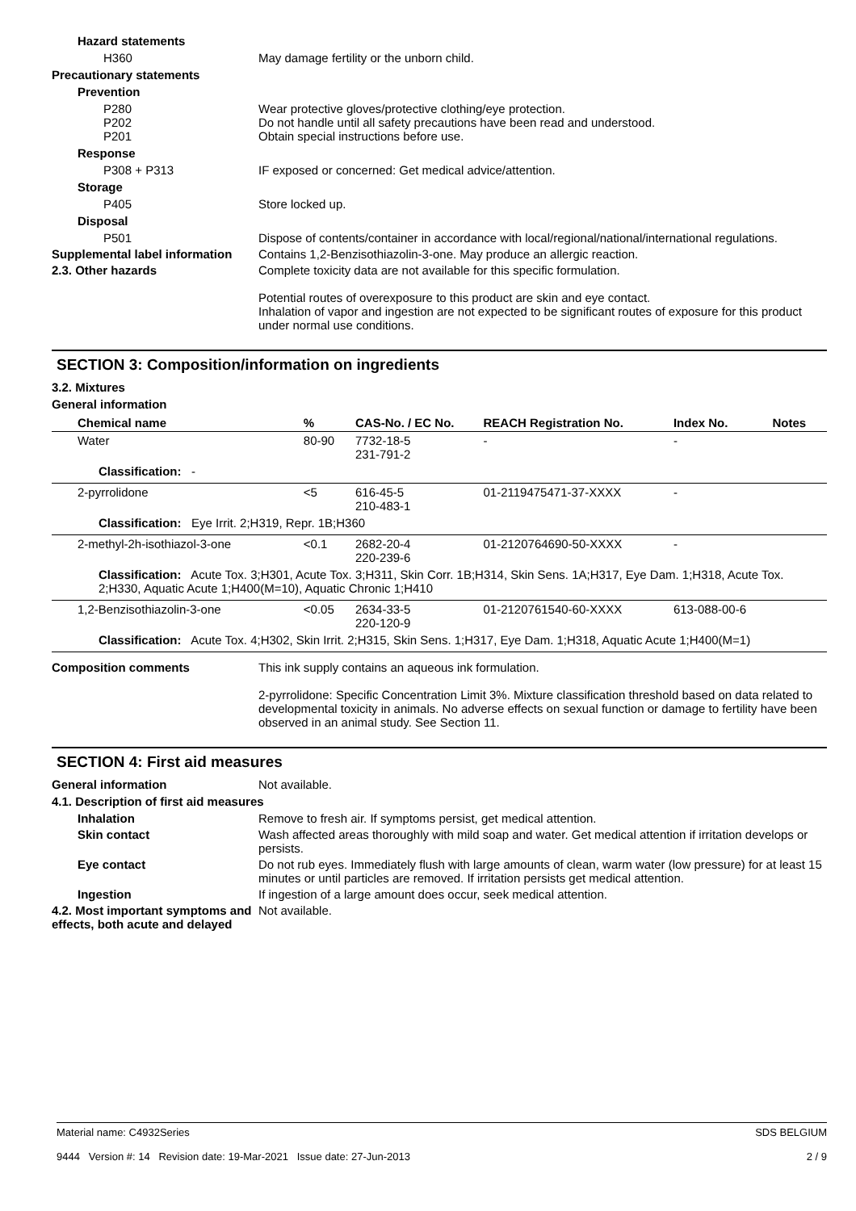Hazard statements
H360 May damage fertility or the unborn child.
Precautionary statements
Prevention
P280
P202
P201
Wear protective gloves/protective clothing/eye protection.
Do not handle until all safety precautions have been read and understood.
Obtain special instructions before use.
Response
P308 + P313 IF exposed or concerned: Get medical advice/attention.
Storage
P405 Store locked up.
Disposal
P501 Dispose of contents/container in accordance with local/regional/national/international regulations.
Supplemental label information
Contains 1,2-Benzisothiazolin-3-one. May produce an allergic reaction.
2.3. Other hazards Complete toxicity data are not available for this specific formulation.
Potential routes of overexposure to this product are skin and eye contact.
Inhalation of vapor and ingestion are not expected to be significant routes of exposure for this product under normal use conditions.
SECTION 3: Composition/information on ingredients
3.2. Mixtures
General information
| Chemical name | % | CAS-No. / EC No. | REACH Registration No. | Index No. | Notes |
| --- | --- | --- | --- | --- | --- |
| Water | 80-90 | 7732-18-5 231-791-2 | - | - | |
| Classification: - | | | | | |
| 2-pyrrolidone | <5 | 616-45-5 210-483-1 | 01-2119475471-37-XXXX | - | |
| Classification: Eye Irrit. 2;H319, Repr. 1B;H360 | | | | | |
| 2-methyl-2h-isothiazol-3-one | <0.1 | 2682-20-4 220-239-6 | 01-2120764690-50-XXXX | - | |
| Classification: Acute Tox. 3;H301, Acute Tox. 3;H311, Skin Corr. 1B;H314, Skin Sens. 1A;H317, Eye Dam. 1;H318, Acute Tox. 2;H330, Aquatic Acute 1;H400(M=10), Aquatic Chronic 1;H410 | | | | | |
| 1,2-Benzisothiazolin-3-one | <0.05 | 2634-33-5 220-120-9 | 01-2120761540-60-XXXX | 613-088-00-6 | |
| Classification: Acute Tox. 4;H302, Skin Irrit. 2;H315, Skin Sens. 1;H317, Eye Dam. 1;H318, Aquatic Acute 1;H400(M=1) | | | | | |
Composition comments This ink supply contains an aqueous ink formulation.
2-pyrrolidone: Specific Concentration Limit 3%. Mixture classification threshold based on data related to developmental toxicity in animals. No adverse effects on sexual function or damage to fertility have been observed in an animal study. See Section 11.
SECTION 4: First aid measures
General information Not available.
4.1. Description of first aid measures
Inhalation Remove to fresh air. If symptoms persist, get medical attention.
Skin contact Wash affected areas thoroughly with mild soap and water. Get medical attention if irritation develops or persists.
Eye contact Do not rub eyes. Immediately flush with large amounts of clean, warm water (low pressure) for at least 15 minutes or until particles are removed. If irritation persists get medical attention.
Ingestion If ingestion of a large amount does occur, seek medical attention.
4.2. Most important symptoms and effects, both acute and delayed
Not available.
Material name: C4932Series
9444 Version #: 14 Revision date: 19-Mar-2021 Issue date: 27-Jun-2013
SDS BELGIUM
2 / 9